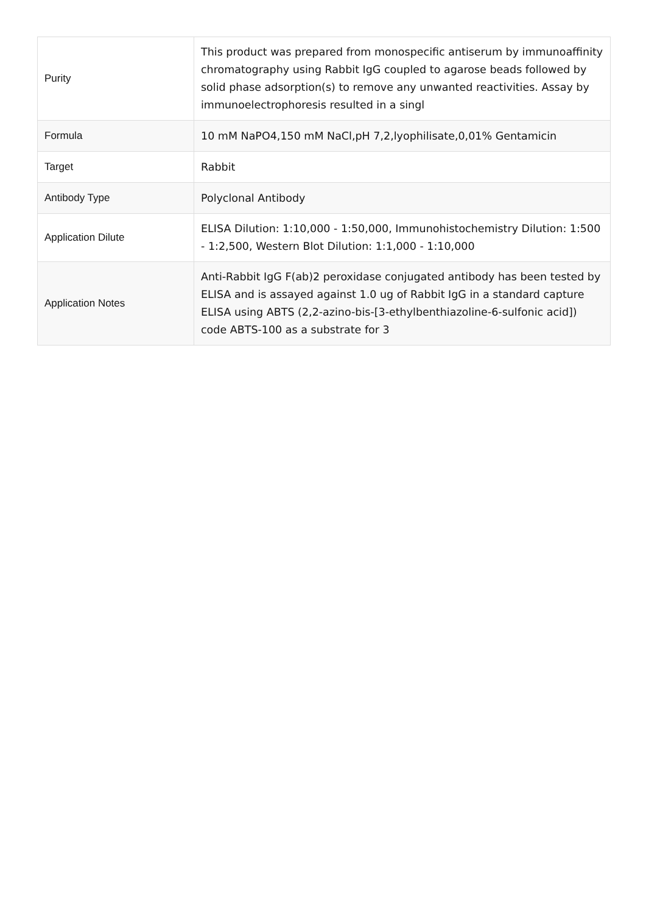| Purity | This product was prepared from monospecific antiserum by immunoaffinity chromatography using Rabbit IgG coupled to agarose beads followed by solid phase adsorption(s) to remove any unwanted reactivities. Assay by immunoelectrophoresis resulted in a singl |
| Formula | 10 mM NaPO4,150 mM NaCl,pH 7,2,lyophilisate,0,01% Gentamicin |
| Target | Rabbit |
| Antibody Type | Polyclonal Antibody |
| Application Dilute | ELISA Dilution: 1:10,000 - 1:50,000, Immunohistochemistry Dilution: 1:500 - 1:2,500, Western Blot Dilution: 1:1,000 - 1:10,000 |
| Application Notes | Anti-Rabbit IgG F(ab)2 peroxidase conjugated antibody has been tested by ELISA and is assayed against 1.0 ug of Rabbit IgG in a standard capture ELISA using ABTS (2,2-azino-bis-[3-ethylbenthiazoline-6-sulfonic acid]) code ABTS-100 as a substrate for 3 |